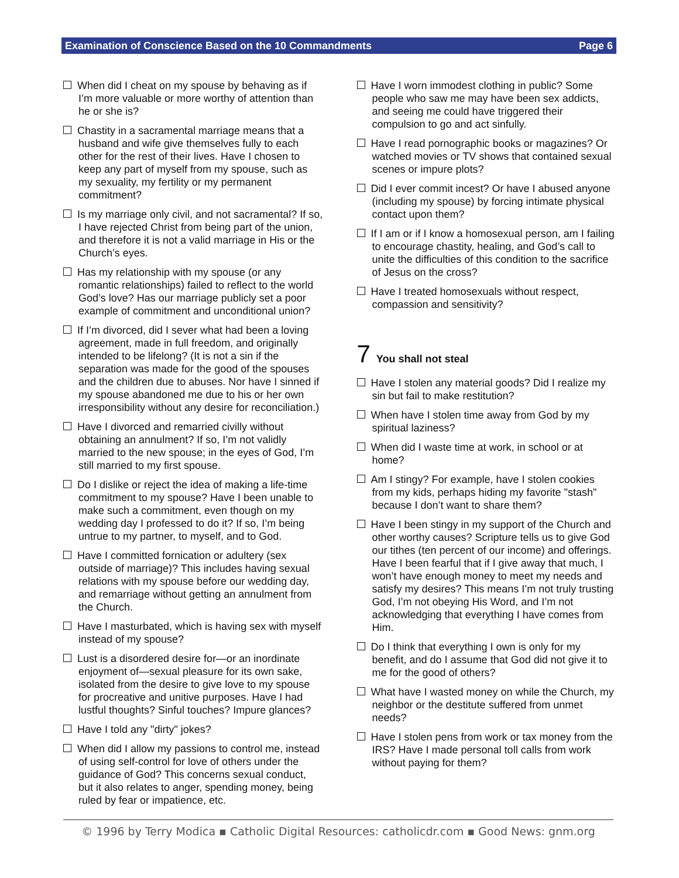Examination of Conscience Based on the 10 Commandments Page 6
When did I cheat on my spouse by behaving as if I’m more valuable or more worthy of attention than he or she is?
Chastity in a sacramental marriage means that a husband and wife give themselves fully to each other for the rest of their lives. Have I chosen to keep any part of myself from my spouse, such as my sexuality, my fertility or my permanent commitment?
Is my marriage only civil, and not sacramental? If so, I have rejected Christ from being part of the union, and therefore it is not a valid marriage in His or the Church’s eyes.
Has my relationship with my spouse (or any romantic relationships) failed to reflect to the world God’s love? Has our marriage publicly set a poor example of commitment and unconditional union?
If I’m divorced, did I sever what had been a loving agreement, made in full freedom, and originally intended to be lifelong? (It is not a sin if the separation was made for the good of the spouses and the children due to abuses. Nor have I sinned if my spouse abandoned me due to his or her own irresponsibility without any desire for reconciliation.)
Have I divorced and remarried civilly without obtaining an annulment? If so, I’m not validly married to the new spouse; in the eyes of God, I’m still married to my first spouse.
Do I dislike or reject the idea of making a life-time commitment to my spouse? Have I been unable to make such a commitment, even though on my wedding day I professed to do it? If so, I’m being untrue to my partner, to myself, and to God.
Have I committed fornication or adultery (sex outside of marriage)? This includes having sexual relations with my spouse before our wedding day, and remarriage without getting an annulment from the Church.
Have I masturbated, which is having sex with myself instead of my spouse?
Lust is a disordered desire for—or an inordinate enjoyment of—sexual pleasure for its own sake, isolated from the desire to give love to my spouse for procreative and unitive purposes. Have I had lustful thoughts? Sinful touches? Impure glances?
Have I told any "dirty" jokes?
When did I allow my passions to control me, instead of using self-control for love of others under the guidance of God? This concerns sexual conduct, but it also relates to anger, spending money, being ruled by fear or impatience, etc.
Have I worn immodest clothing in public? Some people who saw me may have been sex addicts, and seeing me could have triggered their compulsion to go and act sinfully.
Have I read pornographic books or magazines? Or watched movies or TV shows that contained sexual scenes or impure plots?
Did I ever commit incest? Or have I abused anyone (including my spouse) by forcing intimate physical contact upon them?
If I am or if I know a homosexual person, am I failing to encourage chastity, healing, and God’s call to unite the difficulties of this condition to the sacrifice of Jesus on the cross?
Have I treated homosexuals without respect, compassion and sensitivity?
7 You shall not steal
Have I stolen any material goods? Did I realize my sin but fail to make restitution?
When have I stolen time away from God by my spiritual laziness?
When did I waste time at work, in school or at home?
Am I stingy? For example, have I stolen cookies from my kids, perhaps hiding my favorite "stash" because I don’t want to share them?
Have I been stingy in my support of the Church and other worthy causes? Scripture tells us to give God our tithes (ten percent of our income) and offerings. Have I been fearful that if I give away that much, I won’t have enough money to meet my needs and satisfy my desires? This means I’m not truly trusting God, I’m not obeying His Word, and I’m not acknowledging that everything I have comes from Him.
Do I think that everything I own is only for my benefit, and do I assume that God did not give it to me for the good of others?
What have I wasted money on while the Church, my neighbor or the destitute suffered from unmet needs?
Have I stolen pens from work or tax money from the IRS? Have I made personal toll calls from work without paying for them?
© 1996 by Terry Modica ▪ Catholic Digital Resources: catholicdr.com ▪ Good News: gnm.org